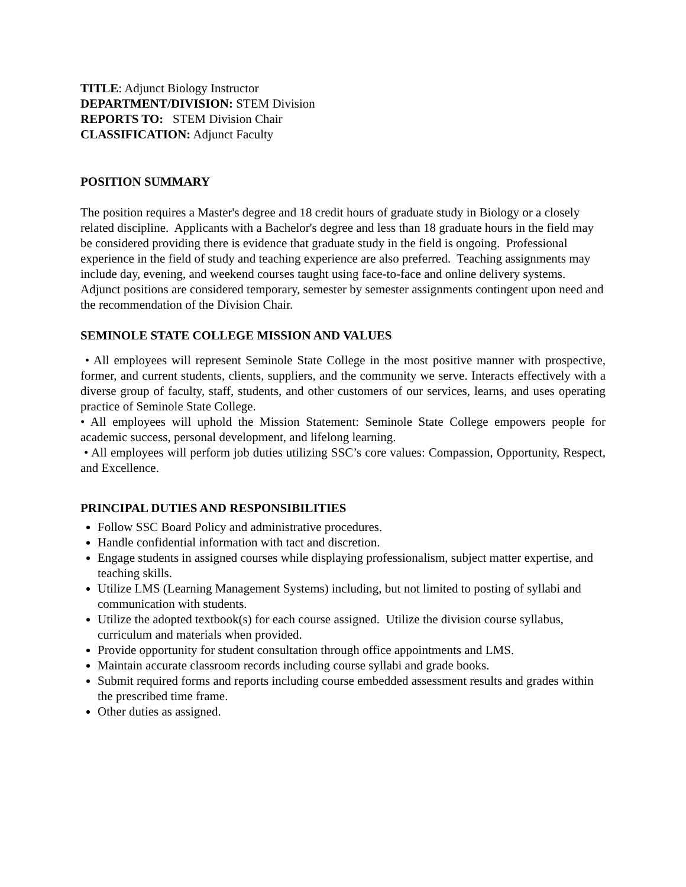TITLE: Adjunct Biology Instructor
DEPARTMENT/DIVISION: STEM Division
REPORTS TO: STEM Division Chair
CLASSIFICATION: Adjunct Faculty
POSITION SUMMARY
The position requires a Master's degree and 18 credit hours of graduate study in Biology or a closely related discipline. Applicants with a Bachelor's degree and less than 18 graduate hours in the field may be considered providing there is evidence that graduate study in the field is ongoing. Professional experience in the field of study and teaching experience are also preferred. Teaching assignments may include day, evening, and weekend courses taught using face-to-face and online delivery systems. Adjunct positions are considered temporary, semester by semester assignments contingent upon need and the recommendation of the Division Chair.
SEMINOLE STATE COLLEGE MISSION AND VALUES
• All employees will represent Seminole State College in the most positive manner with prospective, former, and current students, clients, suppliers, and the community we serve. Interacts effectively with a diverse group of faculty, staff, students, and other customers of our services, learns, and uses operating practice of Seminole State College.
• All employees will uphold the Mission Statement: Seminole State College empowers people for academic success, personal development, and lifelong learning.
• All employees will perform job duties utilizing SSC’s core values: Compassion, Opportunity, Respect, and Excellence.
PRINCIPAL DUTIES AND RESPONSIBILITIES
Follow SSC Board Policy and administrative procedures.
Handle confidential information with tact and discretion.
Engage students in assigned courses while displaying professionalism, subject matter expertise, and teaching skills.
Utilize LMS (Learning Management Systems) including, but not limited to posting of syllabi and communication with students.
Utilize the adopted textbook(s) for each course assigned. Utilize the division course syllabus, curriculum and materials when provided.
Provide opportunity for student consultation through office appointments and LMS.
Maintain accurate classroom records including course syllabi and grade books.
Submit required forms and reports including course embedded assessment results and grades within the prescribed time frame.
Other duties as assigned.